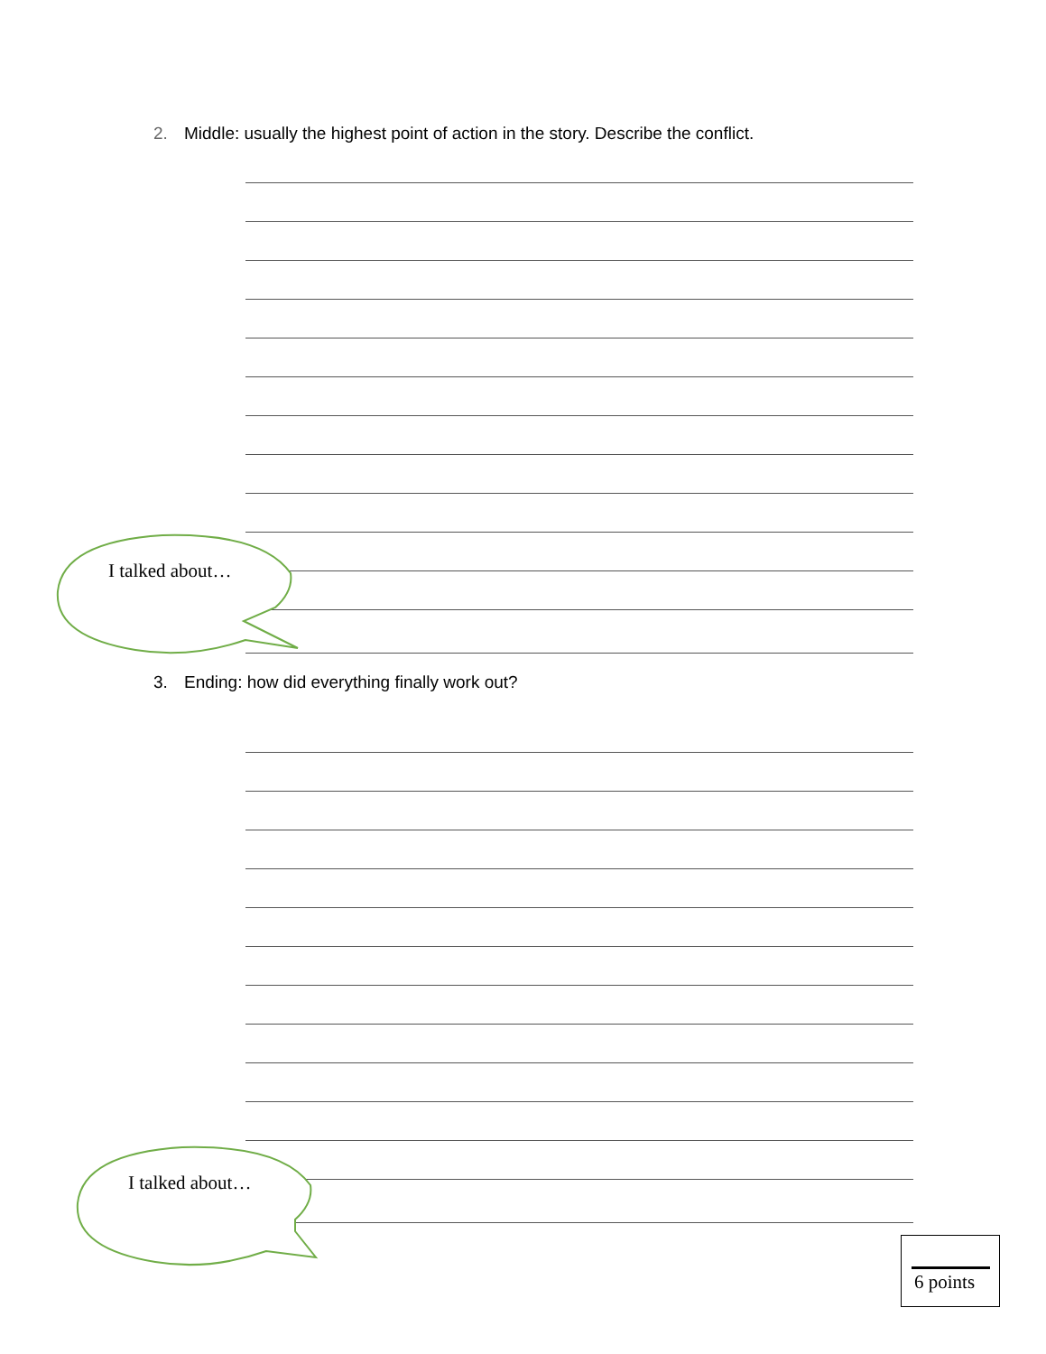2. Middle: usually the highest point of action in the story. Describe the conflict.
I talked about…
3. Ending: how did everything finally work out?
I talked about…
6 points